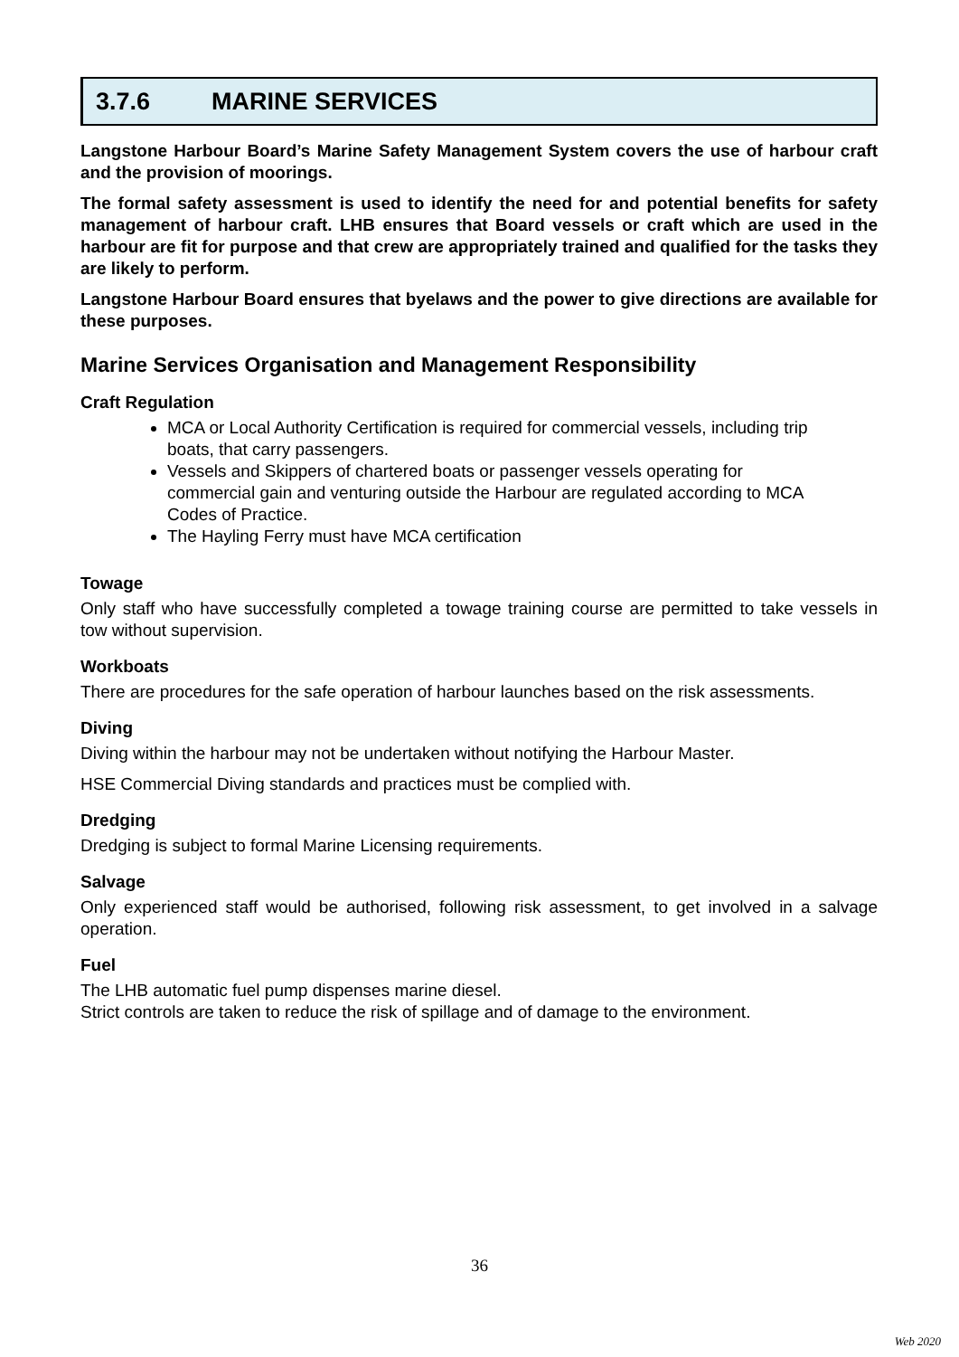3.7.6 MARINE SERVICES
Langstone Harbour Board’s Marine Safety Management System covers the use of harbour craft and the provision of moorings.
The formal safety assessment is used to identify the need for and potential benefits for safety management of harbour craft. LHB ensures that Board vessels or craft which are used in the harbour are fit for purpose and that crew are appropriately trained and qualified for the tasks they are likely to perform.
Langstone Harbour Board ensures that byelaws and the power to give directions are available for these purposes.
Marine Services Organisation and Management Responsibility
Craft Regulation
MCA or Local Authority Certification is required for commercial vessels, including trip boats, that carry passengers.
Vessels and Skippers of chartered boats or passenger vessels operating for commercial gain and venturing outside the Harbour are regulated according to MCA Codes of Practice.
The Hayling Ferry must have MCA certification
Towage
Only staff who have successfully completed a towage training course are permitted to take vessels in tow without supervision.
Workboats
There are procedures for the safe operation of harbour launches based on the risk assessments.
Diving
Diving within the harbour may not be undertaken without notifying the Harbour Master.
HSE Commercial Diving standards and practices must be complied with.
Dredging
Dredging is subject to formal Marine Licensing requirements.
Salvage
Only experienced staff would be authorised, following risk assessment, to get involved in a salvage operation.
Fuel
The LHB automatic fuel pump dispenses marine diesel.
Strict controls are taken to reduce the risk of spillage and of damage to the environment.
36
Web 2020